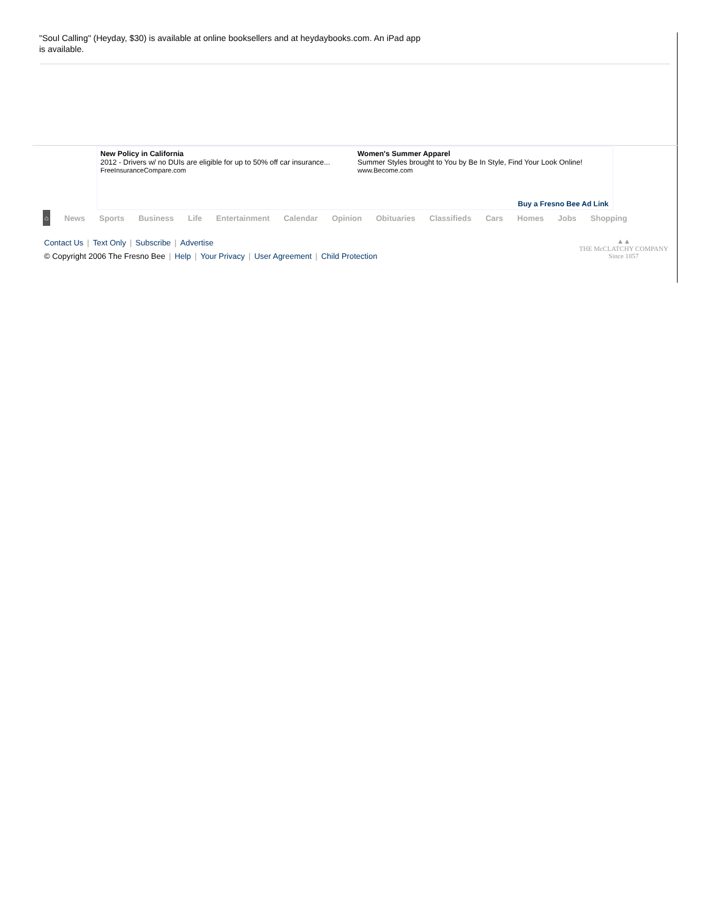"Soul Calling" (Heyday, $30) is available at online booksellers and at heydaybooks.com. An iPad app is available.
New Policy in California
2012 - Drivers w/ no DUIs are eligible for up to 50% off car insurance...
FreeInsuranceCompare.com
Women's Summer Apparel
Summer Styles brought to You by Be In Style, Find Your Look Online!
www.Become.com
Buy a Fresno Bee Ad Link
⌂ News Sports Business Life Entertainment Calendar Opinion Obituaries Classifieds Cars Homes Jobs Shopping
Contact Us | Text Only | Subscribe | Advertise
© Copyright 2006 The Fresno Bee | Help | Your Privacy | User Agreement | Child Protection
▲▲
THE McCLATCHY COMPANY
Since 1857